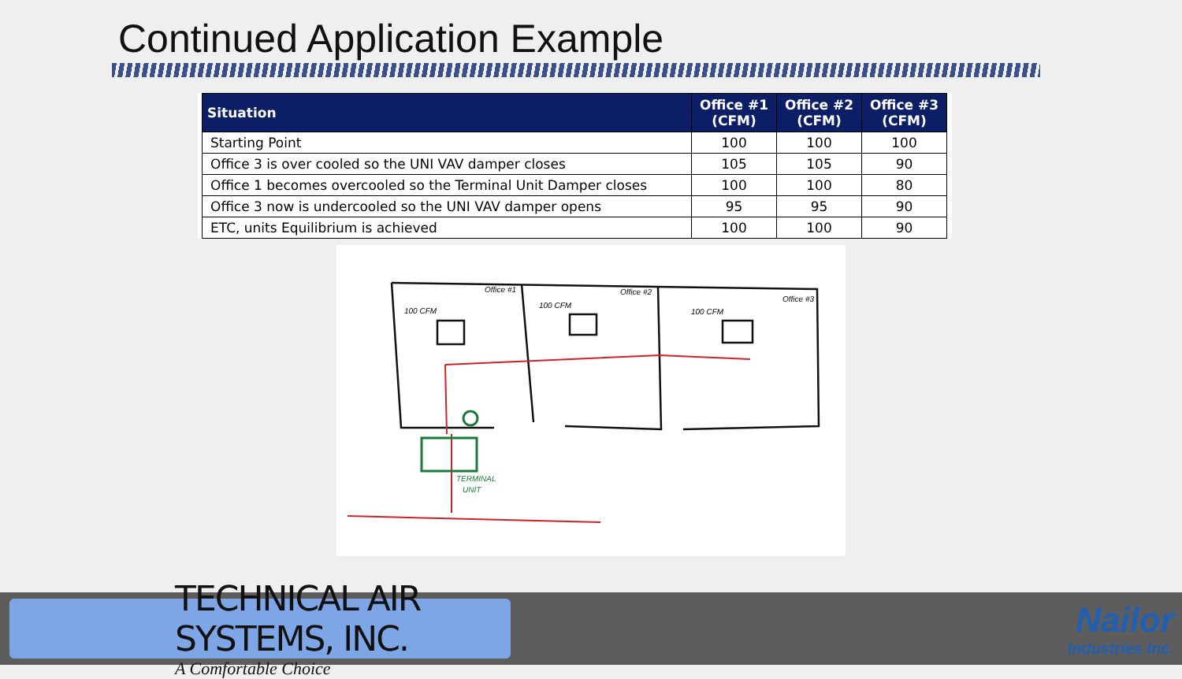Continued Application Example
| Situation | Office #1 (CFM) | Office #2 (CFM) | Office #3 (CFM) |
| --- | --- | --- | --- |
| Starting Point | 100 | 100 | 100 |
| Office 3 is over cooled so the UNI VAV damper closes | 105 | 105 | 90 |
| Office 1 becomes overcooled so the Terminal Unit Damper closes | 100 | 100 | 80 |
| Office 3 now is undercooled so the UNI VAV damper opens | 95 | 95 | 90 |
| ETC, units Equilibrium is achieved | 100 | 100 | 90 |
Office #1
Office #2
Office #3
100 CFM
100 CFM
100 CFM
TERMINAL
UNIT
TECHNICAL AIR SYSTEMS, INC.
A Comfortable Choice
Nailor
Industries Inc.